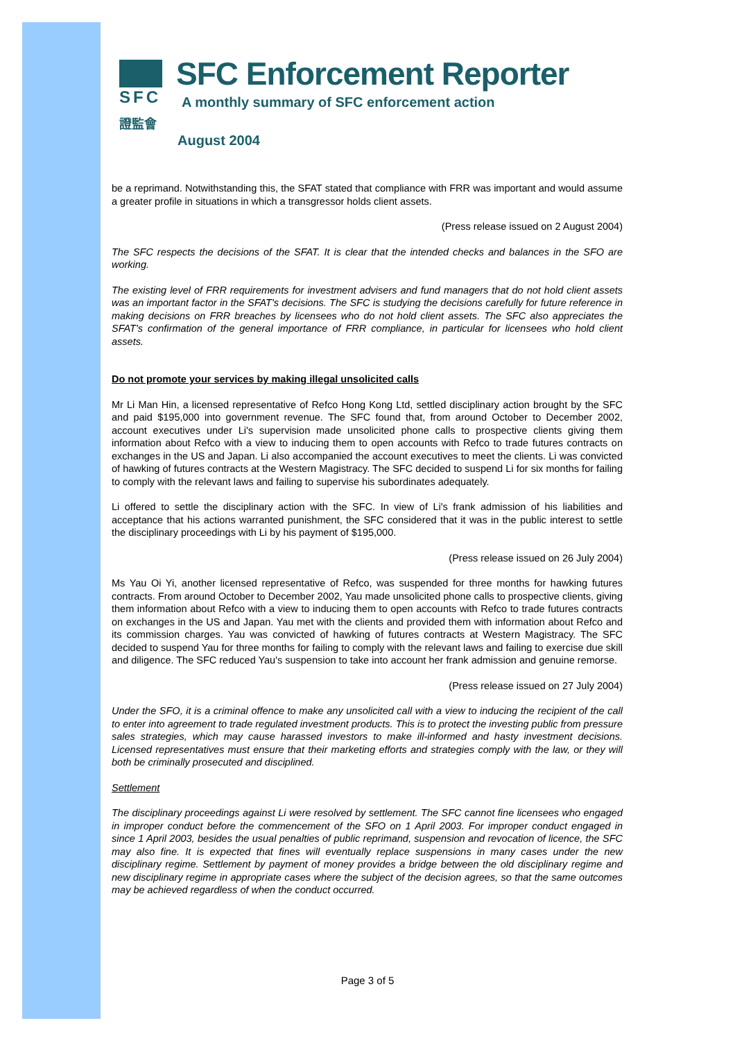SFC
證監會
SFC Enforcement Reporter
A monthly summary of SFC enforcement action
August 2004
be a reprimand. Notwithstanding this, the SFAT stated that compliance with FRR was important and would assume a greater profile in situations in which a transgressor holds client assets.
(Press release issued on 2 August 2004)
The SFC respects the decisions of the SFAT. It is clear that the intended checks and balances in the SFO are working.
The existing level of FRR requirements for investment advisers and fund managers that do not hold client assets was an important factor in the SFAT's decisions. The SFC is studying the decisions carefully for future reference in making decisions on FRR breaches by licensees who do not hold client assets. The SFC also appreciates the SFAT's confirmation of the general importance of FRR compliance, in particular for licensees who hold client assets.
Do not promote your services by making illegal unsolicited calls
Mr Li Man Hin, a licensed representative of Refco Hong Kong Ltd, settled disciplinary action brought by the SFC and paid $195,000 into government revenue. The SFC found that, from around October to December 2002, account executives under Li's supervision made unsolicited phone calls to prospective clients giving them information about Refco with a view to inducing them to open accounts with Refco to trade futures contracts on exchanges in the US and Japan. Li also accompanied the account executives to meet the clients. Li was convicted of hawking of futures contracts at the Western Magistracy. The SFC decided to suspend Li for six months for failing to comply with the relevant laws and failing to supervise his subordinates adequately.
Li offered to settle the disciplinary action with the SFC. In view of Li's frank admission of his liabilities and acceptance that his actions warranted punishment, the SFC considered that it was in the public interest to settle the disciplinary proceedings with Li by his payment of $195,000.
(Press release issued on 26 July 2004)
Ms Yau Oi Yi, another licensed representative of Refco, was suspended for three months for hawking futures contracts. From around October to December 2002, Yau made unsolicited phone calls to prospective clients, giving them information about Refco with a view to inducing them to open accounts with Refco to trade futures contracts on exchanges in the US and Japan. Yau met with the clients and provided them with information about Refco and its commission charges. Yau was convicted of hawking of futures contracts at Western Magistracy. The SFC decided to suspend Yau for three months for failing to comply with the relevant laws and failing to exercise due skill and diligence. The SFC reduced Yau's suspension to take into account her frank admission and genuine remorse.
(Press release issued on 27 July 2004)
Under the SFO, it is a criminal offence to make any unsolicited call with a view to inducing the recipient of the call to enter into agreement to trade regulated investment products. This is to protect the investing public from pressure sales strategies, which may cause harassed investors to make ill-informed and hasty investment decisions. Licensed representatives must ensure that their marketing efforts and strategies comply with the law, or they will both be criminally prosecuted and disciplined.
Settlement
The disciplinary proceedings against Li were resolved by settlement. The SFC cannot fine licensees who engaged in improper conduct before the commencement of the SFO on 1 April 2003. For improper conduct engaged in since 1 April 2003, besides the usual penalties of public reprimand, suspension and revocation of licence, the SFC may also fine. It is expected that fines will eventually replace suspensions in many cases under the new disciplinary regime. Settlement by payment of money provides a bridge between the old disciplinary regime and new disciplinary regime in appropriate cases where the subject of the decision agrees, so that the same outcomes may be achieved regardless of when the conduct occurred.
Page 3 of 5